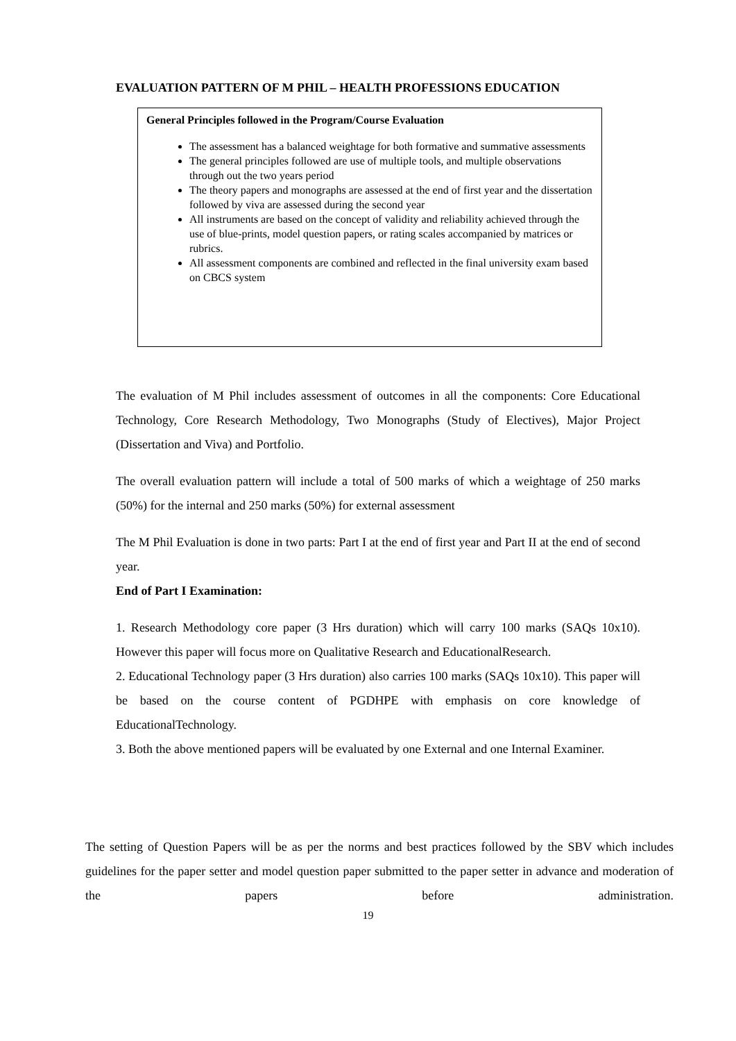EVALUATION PATTERN OF M PHIL – HEALTH PROFESSIONS EDUCATION
General Principles followed in the Program/Course Evaluation
The assessment has a balanced weightage for both formative and summative assessments
The general principles followed are use of multiple tools, and multiple observations through out the two years period
The theory papers and monographs are assessed at the end of first year and the dissertation followed by viva are assessed during the second year
All instruments are based on the concept of validity and reliability achieved through the use of blue-prints, model question papers, or rating scales accompanied by matrices or rubrics.
All assessment components are combined and reflected in the final university exam based on CBCS system
The evaluation of M Phil includes assessment of outcomes in all the components: Core Educational Technology, Core Research Methodology, Two Monographs (Study of Electives), Major Project (Dissertation and Viva) and Portfolio.
The overall evaluation pattern will include a total of 500 marks of which a weightage of 250 marks (50%) for the internal and 250 marks (50%) for external assessment
The M Phil Evaluation is done in two parts: Part I at the end of first year and Part II at the end of second year.
End of Part I Examination:
1. Research Methodology core paper (3 Hrs duration) which will carry 100 marks (SAQs 10x10). However this paper will focus more on Qualitative Research and EducationalResearch.
2. Educational Technology paper (3 Hrs duration) also carries 100 marks (SAQs 10x10). This paper will be based on the course content of PGDHPE with emphasis on core knowledge of EducationalTechnology.
3. Both the above mentioned papers will be evaluated by one External and one Internal Examiner.
The setting of Question Papers will be as per the norms and best practices followed by the SBV which includes guidelines for the paper setter and model question paper submitted to the paper setter in advance and moderation of the papers before administration.
19